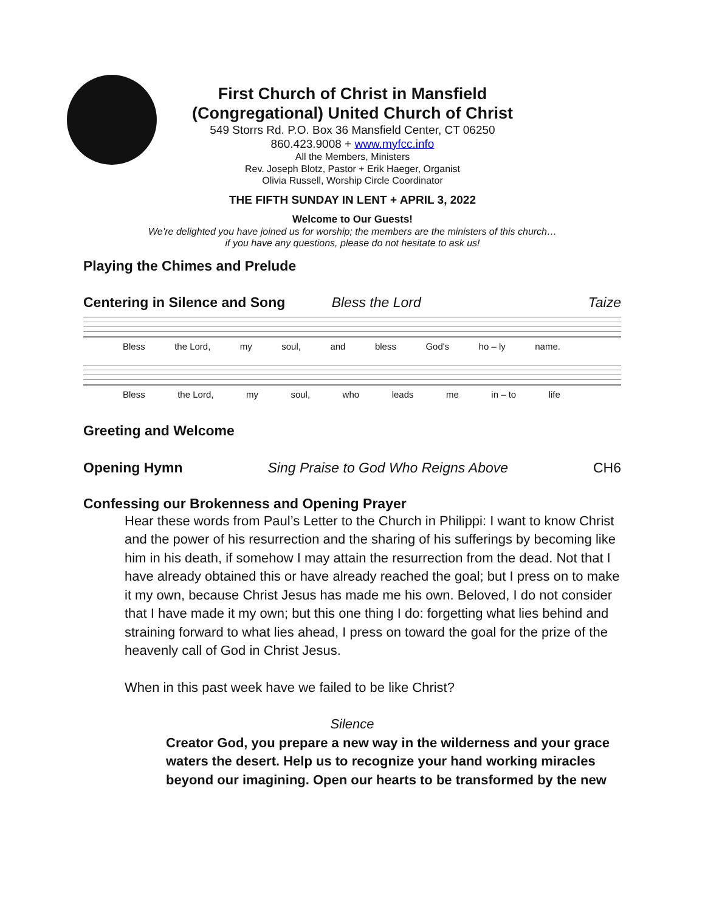First Church of Christ in Mansfield
(Congregational) United Church of Christ
549 Storrs Rd. P.O. Box 36 Mansfield Center, CT 06250
860.423.9008 + www.myfcc.info
All the Members, Ministers
Rev. Joseph Blotz, Pastor + Erik Haeger, Organist
Olivia Russell, Worship Circle Coordinator
THE FIFTH SUNDAY IN LENT + APRIL 3, 2022
Welcome to Our Guests!
We’re delighted you have joined us for worship; the members are the ministers of this church…
if you have any questions, please do not hesitate to ask us!
Playing the Chimes and Prelude
Centering in Silence and Song Bless the Lord
Taize
Bless the Lord, my soul, and bless God's ho – ly name.
Bless the Lord, my soul, who leads me in – to life
Greeting and Welcome
Opening Hymn Sing Praise to God Who Reigns Above CH6
Confessing our Brokenness and Opening Prayer
Hear these words from Paul’s Letter to the Church in Philippi: I want to know Christ and the power of his resurrection and the sharing of his sufferings by becoming like him in his death, if somehow I may attain the resurrection from the dead. Not that I have already obtained this or have already reached the goal; but I press on to make it my own, because Christ Jesus has made me his own. Beloved, I do not consider that I have made it my own; but this one thing I do: forgetting what lies behind and straining forward to what lies ahead, I press on toward the goal for the prize of the heavenly call of God in Christ Jesus.
When in this past week have we failed to be like Christ?
Silence
Creator God, you prepare a new way in the wilderness and your grace waters the desert. Help us to recognize your hand working miracles beyond our imagining. Open our hearts to be transformed by the new